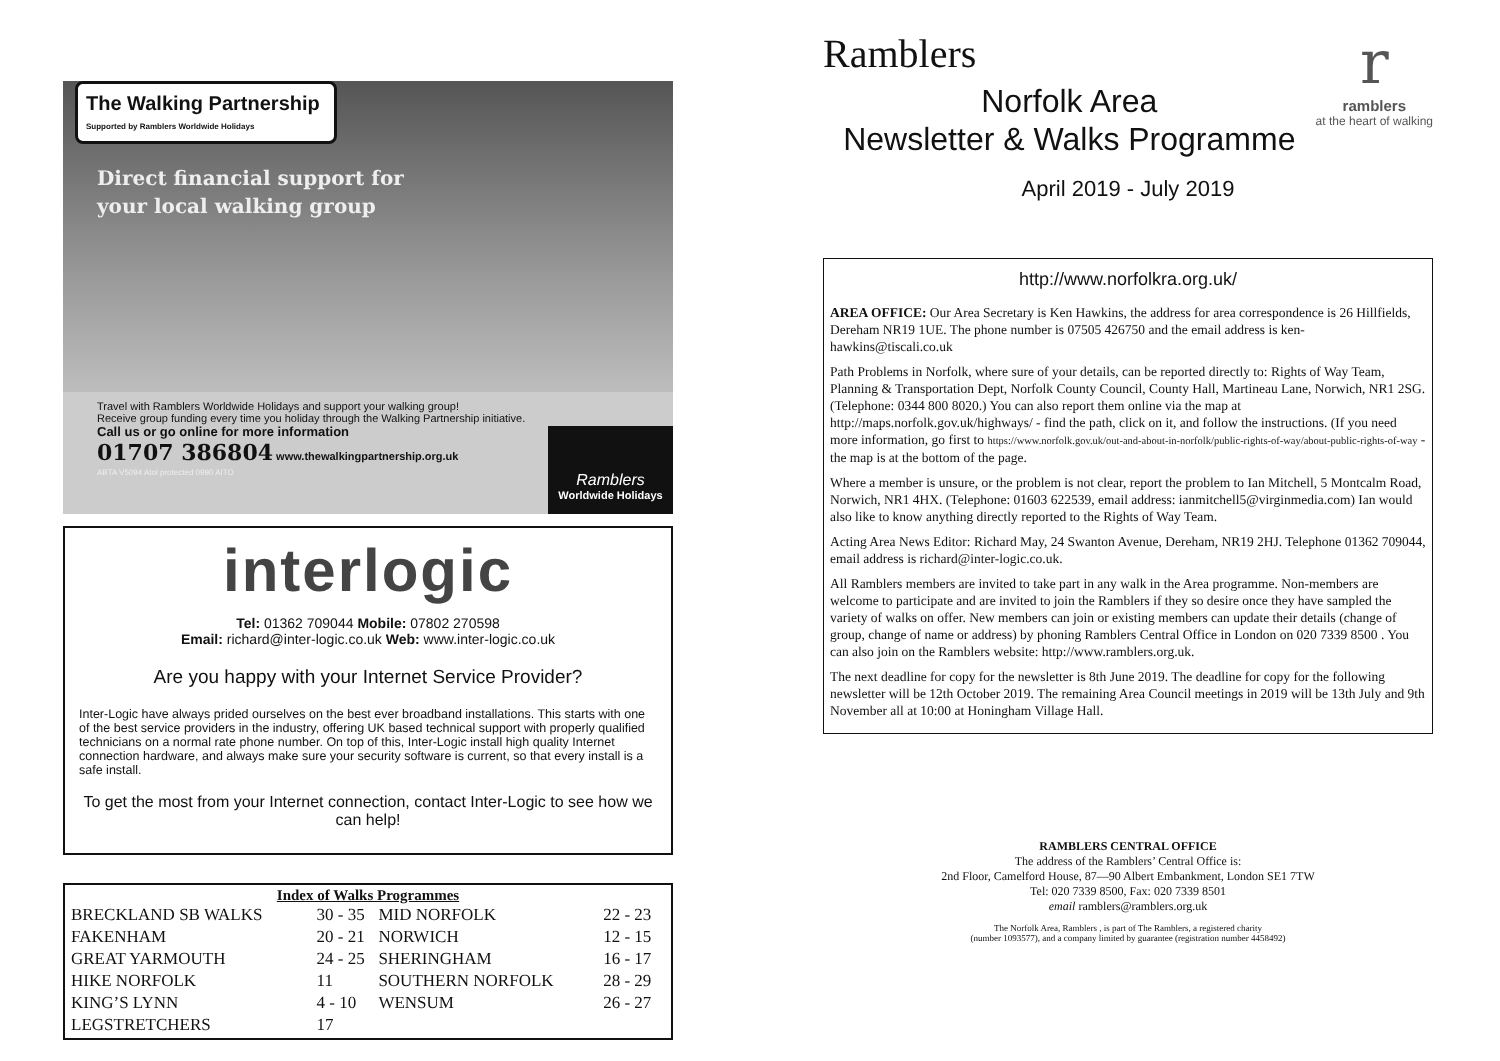The Walking Partnership
Supported by Ramblers Worldwide Holidays
Direct financial support for
your local walking group
Travel with Ramblers Worldwide Holidays and support your walking group!
Receive group funding every time you holiday through the Walking Partnership initiative.
Call us or go online for more information
01707 386804 www.thewalkingpartnership.org.uk
ABTA V5094 Atol protected 0990 AITO
Ramblers
Worldwide Holidays
interlogic
Tel: 01362 709044 Mobile: 07802 270598
Email: richard@inter-logic.co.uk Web: www.inter-logic.co.uk
Are you happy with your Internet Service Provider?
Inter-Logic have always prided ourselves on the best ever broadband installations. This starts with one of the best service providers in the industry, offering UK based technical support with properly qualified technicians on a normal rate phone number. On top of this, Inter-Logic install high quality Internet connection hardware, and always make sure your security software is current, so that every install is a safe install.
To get the most from your Internet connection, contact Inter-Logic to see how we can help!
Index of Walks Programmes
| BRECKLAND SB WALKS | 30 - 35 | MID NORFOLK | 22 - 23 |
| FAKENHAM | 20 - 21 | NORWICH | 12 - 15 |
| GREAT YARMOUTH | 24 - 25 | SHERINGHAM | 16 - 17 |
| HIKE NORFOLK | 11 | SOUTHERN NORFOLK | 28 - 29 |
| KING’S LYNN | 4 - 10 | WENSUM | 26 - 27 |
| LEGSTRETCHERS | 17 | | |
Ramblers
r
ramblers
at the heart of walking
Norfolk Area
Newsletter & Walks Programme
April 2019 - July 2019
http://www.norfolkra.org.uk/
AREA OFFICE: Our Area Secretary is Ken Hawkins, the address for area correspondence is 26 Hillfields, Dereham NR19 1UE. The phone number is 07505 426750 and the email address is ken-hawkins@tiscali.co.uk
Path Problems in Norfolk, where sure of your details, can be reported directly to: Rights of Way Team, Planning & Transportation Dept, Norfolk County Council, County Hall, Martineau Lane, Norwich, NR1 2SG. (Telephone: 0344 800 8020.) You can also report them online via the map at http://maps.norfolk.gov.uk/highways/ - find the path, click on it, and follow the instructions. (If you need more information, go first to https://www.norfolk.gov.uk/out-and-about-in-norfolk/public-rights-of-way/about-public-rights-of-way - the map is at the bottom of the page.
Where a member is unsure, or the problem is not clear, report the problem to Ian Mitchell, 5 Montcalm Road, Norwich, NR1 4HX. (Telephone: 01603 622539, email address: ianmitchell5@virginmedia.com) Ian would also like to know anything directly reported to the Rights of Way Team.
Acting Area News Editor: Richard May, 24 Swanton Avenue, Dereham, NR19 2HJ. Telephone 01362 709044, email address is richard@inter-logic.co.uk.
All Ramblers members are invited to take part in any walk in the Area programme. Non-members are welcome to participate and are invited to join the Ramblers if they so desire once they have sampled the variety of walks on offer. New members can join or existing members can update their details (change of group, change of name or address) by phoning Ramblers Central Office in London on 020 7339 8500 . You can also join on the Ramblers website: http://www.ramblers.org.uk.
The next deadline for copy for the newsletter is 8th June 2019. The deadline for copy for the following newsletter will be 12th October 2019. The remaining Area Council meetings in 2019 will be 13th July and 9th November all at 10:00 at Honingham Village Hall.
RAMBLERS CENTRAL OFFICE
The address of the Ramblers’ Central Office is:
2nd Floor, Camelford House, 87—90 Albert Embankment, London SE1 7TW
Tel: 020 7339 8500, Fax: 020 7339 8501
email ramblers@ramblers.org.uk
The Norfolk Area, Ramblers , is part of The Ramblers, a registered charity
(number 1093577), and a company limited by guarantee (registration number 4458492)